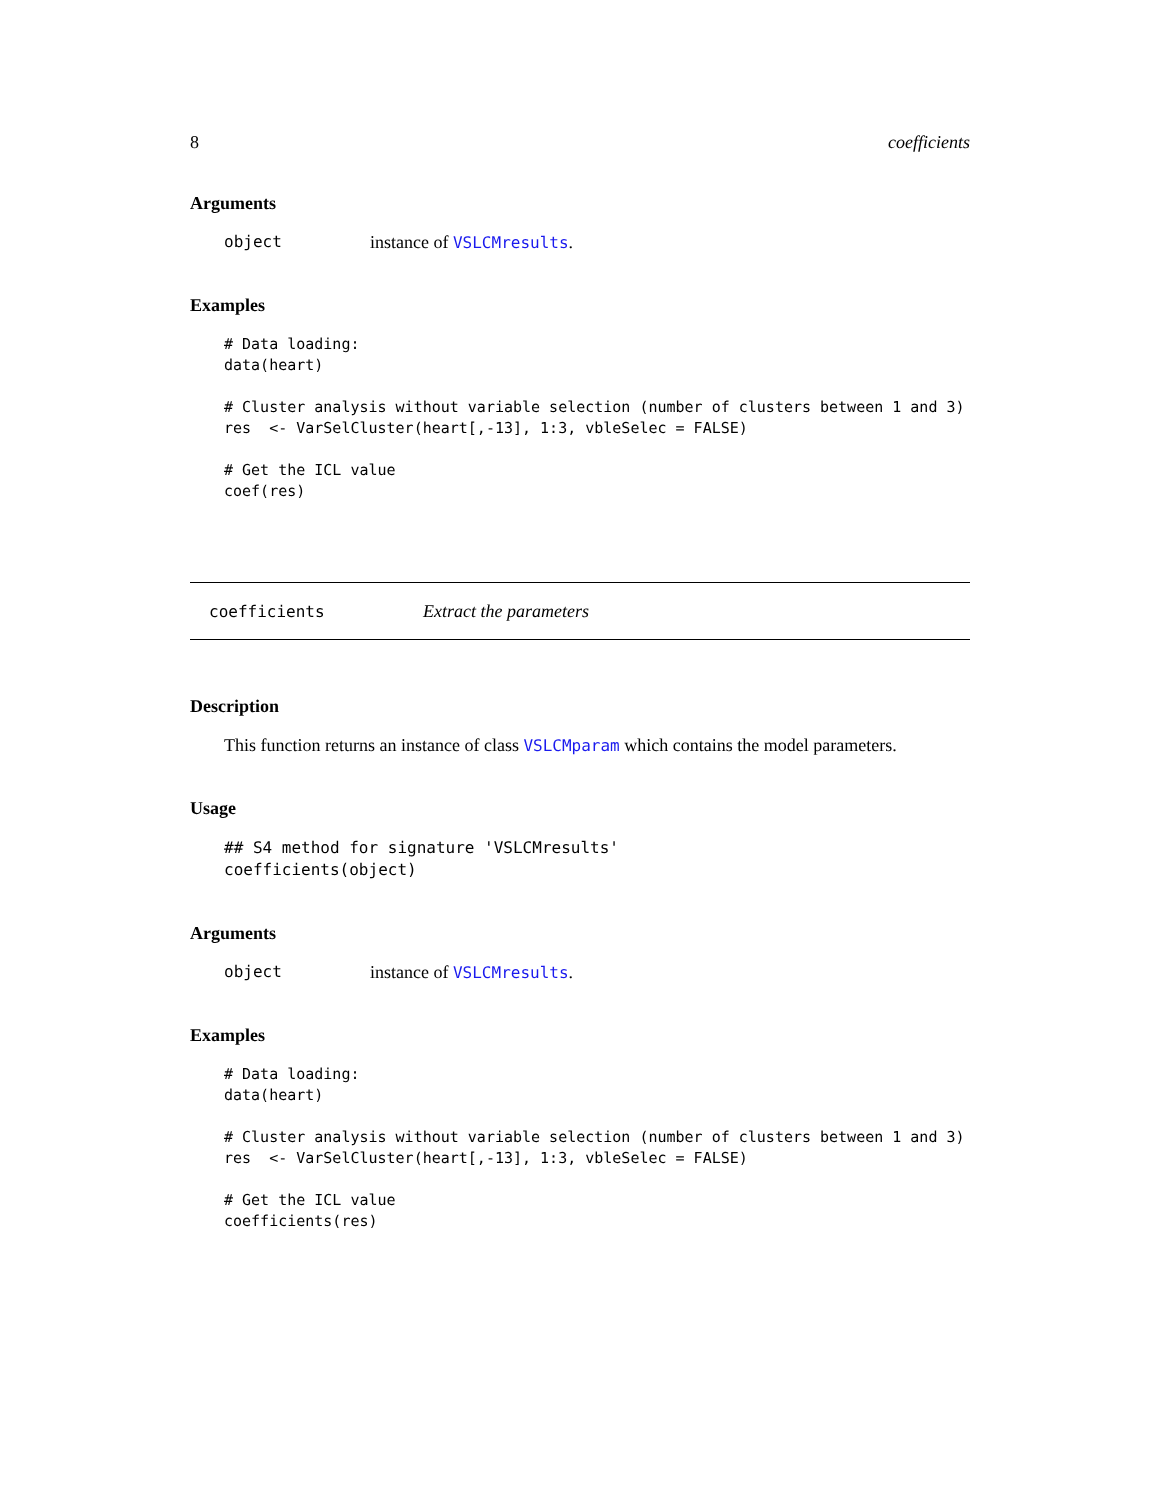8 coefficients
Arguments
object instance of VSLCMresults.
Examples
# Data loading:
data(heart)

# Cluster analysis without variable selection (number of clusters between 1 and 3)
res  <- VarSelCluster(heart[,-13], 1:3, vbleSelec = FALSE)

# Get the ICL value
coef(res)
coefficients Extract the parameters
Description
This function returns an instance of class VSLCMparam which contains the model parameters.
Usage
## S4 method for signature 'VSLCMresults'
coefficients(object)
Arguments
object instance of VSLCMresults.
Examples
# Data loading:
data(heart)

# Cluster analysis without variable selection (number of clusters between 1 and 3)
res  <- VarSelCluster(heart[,-13], 1:3, vbleSelec = FALSE)

# Get the ICL value
coefficients(res)